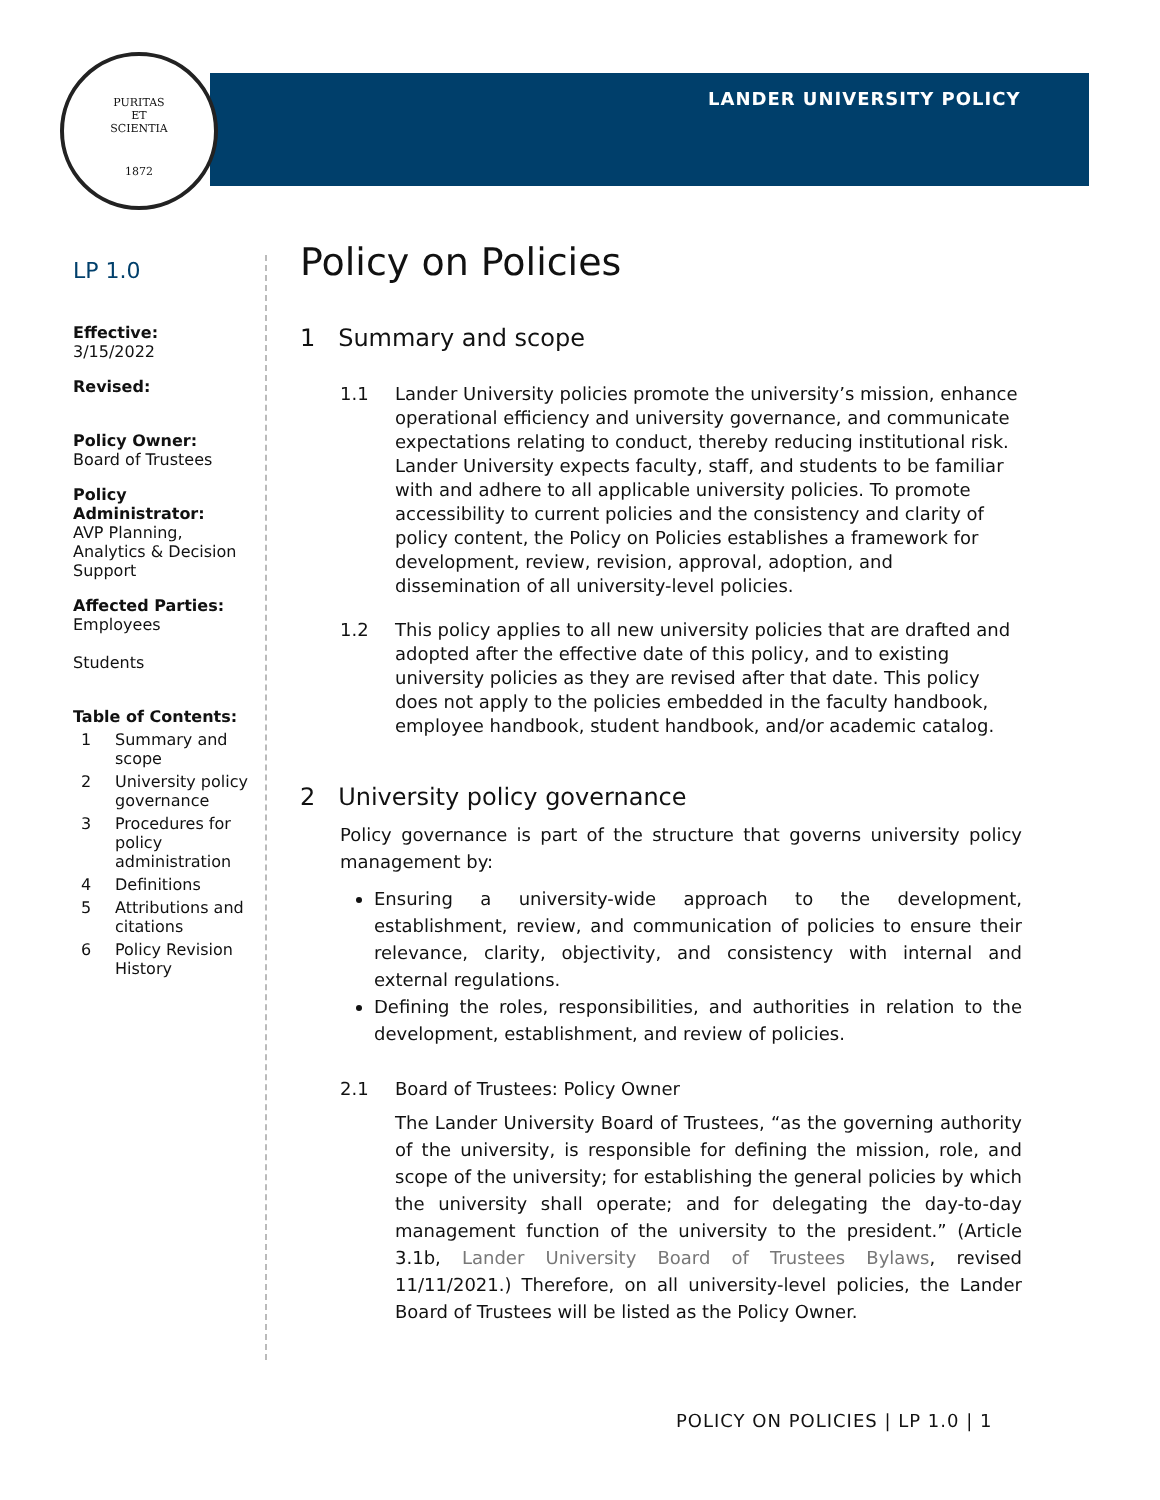PURITAS
ET
SCIENTIA
1872
LANDER UNIVERSITY POLICY
LP 1.0
Effective:
3/15/2022
Revised:
Policy Owner:
Board of Trustees
Policy Administrator:
AVP Planning, Analytics & Decision Support
Affected Parties:
Employees
Students
Table of Contents:
1 Summary and scope
2 University policy governance
3 Procedures for policy administration
4 Definitions
5 Attributions and citations
6 Policy Revision History
Policy on Policies
1 Summary and scope
1.1 Lander University policies promote the university’s mission, enhance operational efficiency and university governance, and communicate expectations relating to conduct, thereby reducing institutional risk. Lander University expects faculty, staff, and students to be familiar with and adhere to all applicable university policies. To promote accessibility to current policies and the consistency and clarity of policy content, the Policy on Policies establishes a framework for development, review, revision, approval, adoption, and dissemination of all university-level policies.
1.2 This policy applies to all new university policies that are drafted and adopted after the effective date of this policy, and to existing university policies as they are revised after that date. This policy does not apply to the policies embedded in the faculty handbook, employee handbook, student handbook, and/or academic catalog.
2 University policy governance
Policy governance is part of the structure that governs university policy management by:
Ensuring a university-wide approach to the development, establishment, review, and communication of policies to ensure their relevance, clarity, objectivity, and consistency with internal and external regulations.
Defining the roles, responsibilities, and authorities in relation to the development, establishment, and review of policies.
2.1 Board of Trustees: Policy Owner
The Lander University Board of Trustees, “as the governing authority of the university, is responsible for defining the mission, role, and scope of the university; for establishing the general policies by which the university shall operate; and for delegating the day-to-day management function of the university to the president.” (Article 3.1b, Lander University Board of Trustees Bylaws, revised 11/11/2021.) Therefore, on all university-level policies, the Lander Board of Trustees will be listed as the Policy Owner.
POLICY ON POLICIES | LP 1.0 | 1